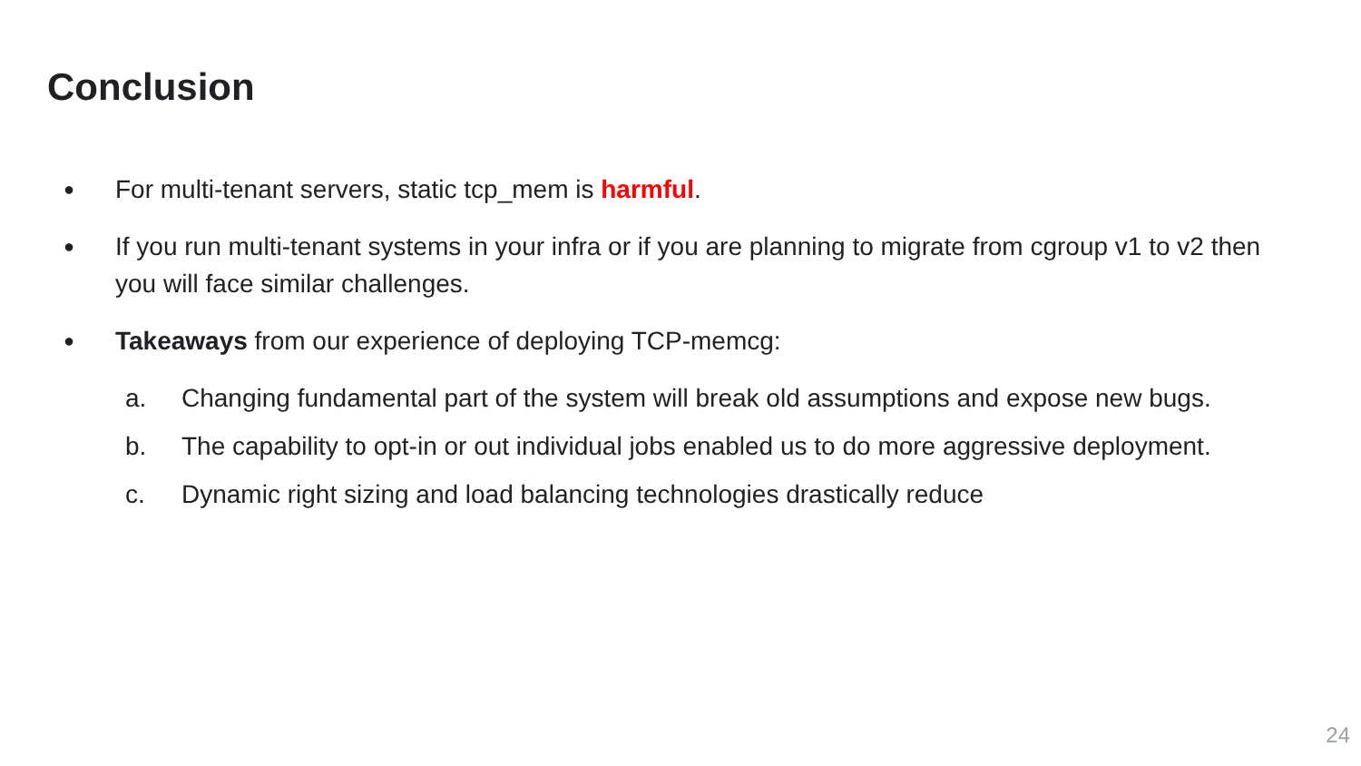Conclusion
●
For multi-tenant servers, static tcp_mem is harmful.
●
If you run multi-tenant systems in your infra or if you are planning to migrate from cgroup v1 to v2 then you will face similar challenges.
●
Takeaways from our experience of deploying TCP-memcg:
a. Changing fundamental part of the system will break old assumptions and expose new bugs.
b. The capability to opt-in or out individual jobs enabled us to do more aggressive deployment.
c. Dynamic right sizing and load balancing technologies drastically reduce
24